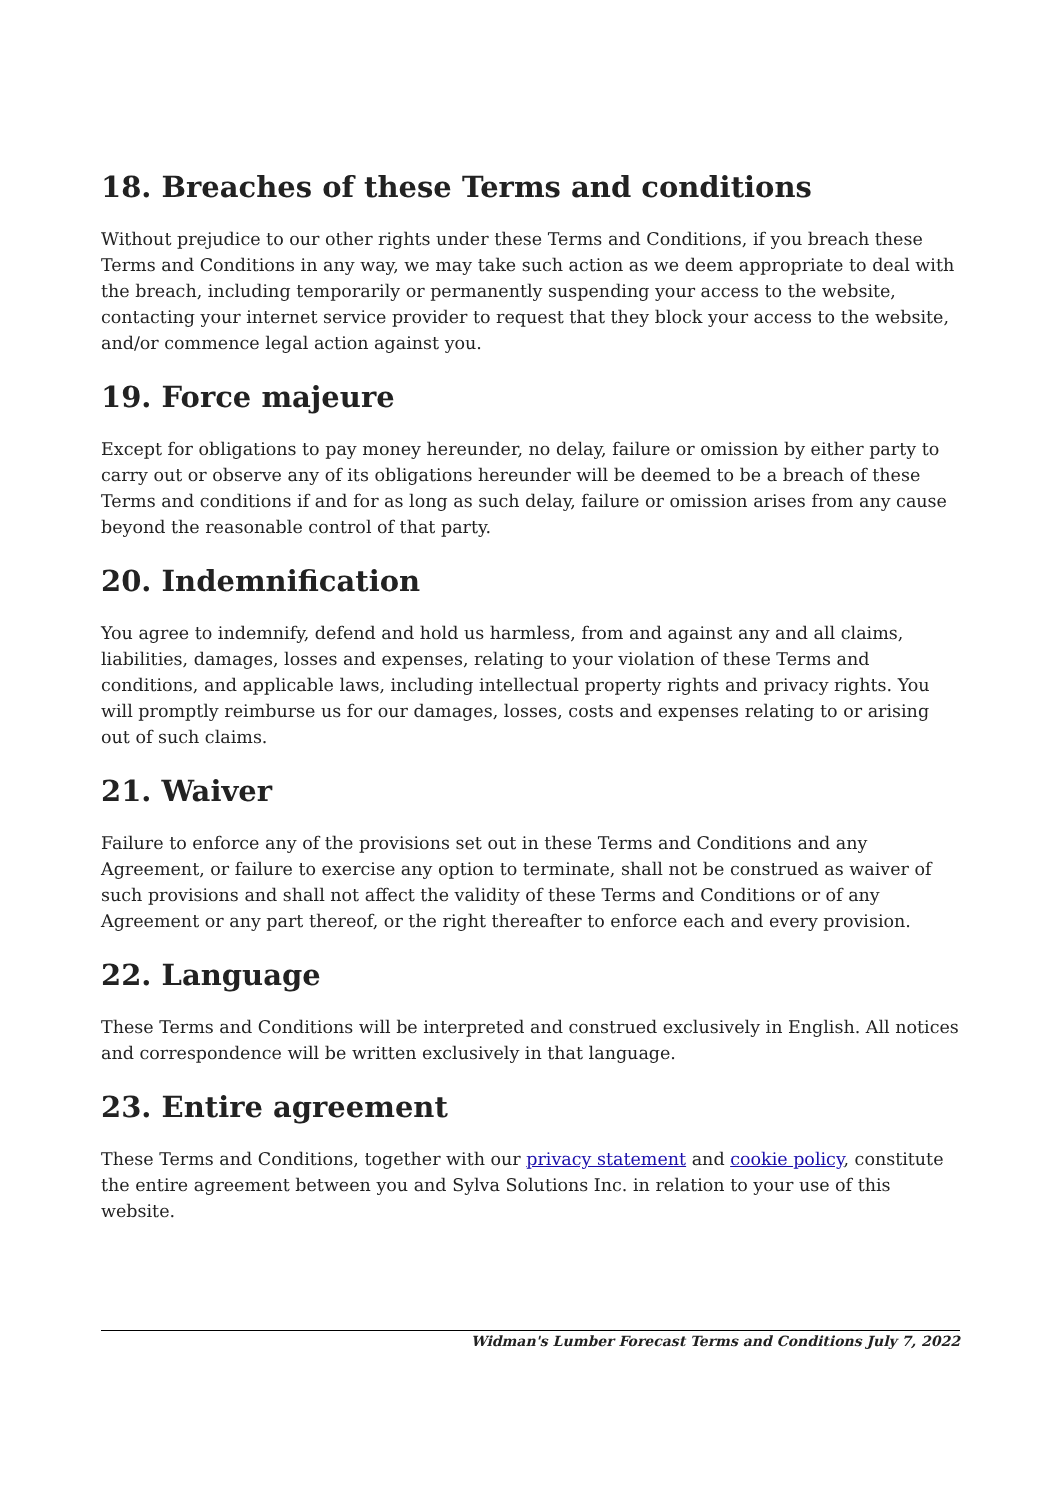18. Breaches of these Terms and conditions
Without prejudice to our other rights under these Terms and Conditions, if you breach these Terms and Conditions in any way, we may take such action as we deem appropriate to deal with the breach, including temporarily or permanently suspending your access to the website, contacting your internet service provider to request that they block your access to the website, and/or commence legal action against you.
19. Force majeure
Except for obligations to pay money hereunder, no delay, failure or omission by either party to carry out or observe any of its obligations hereunder will be deemed to be a breach of these Terms and conditions if and for as long as such delay, failure or omission arises from any cause beyond the reasonable control of that party.
20. Indemnification
You agree to indemnify, defend and hold us harmless, from and against any and all claims, liabilities, damages, losses and expenses, relating to your violation of these Terms and conditions, and applicable laws, including intellectual property rights and privacy rights. You will promptly reimburse us for our damages, losses, costs and expenses relating to or arising out of such claims.
21. Waiver
Failure to enforce any of the provisions set out in these Terms and Conditions and any Agreement, or failure to exercise any option to terminate, shall not be construed as waiver of such provisions and shall not affect the validity of these Terms and Conditions or of any Agreement or any part thereof, or the right thereafter to enforce each and every provision.
22. Language
These Terms and Conditions will be interpreted and construed exclusively in English. All notices and correspondence will be written exclusively in that language.
23. Entire agreement
These Terms and Conditions, together with our privacy statement and cookie policy, constitute the entire agreement between you and Sylva Solutions Inc. in relation to your use of this website.
Widman's Lumber Forecast Terms and Conditions July 7, 2022